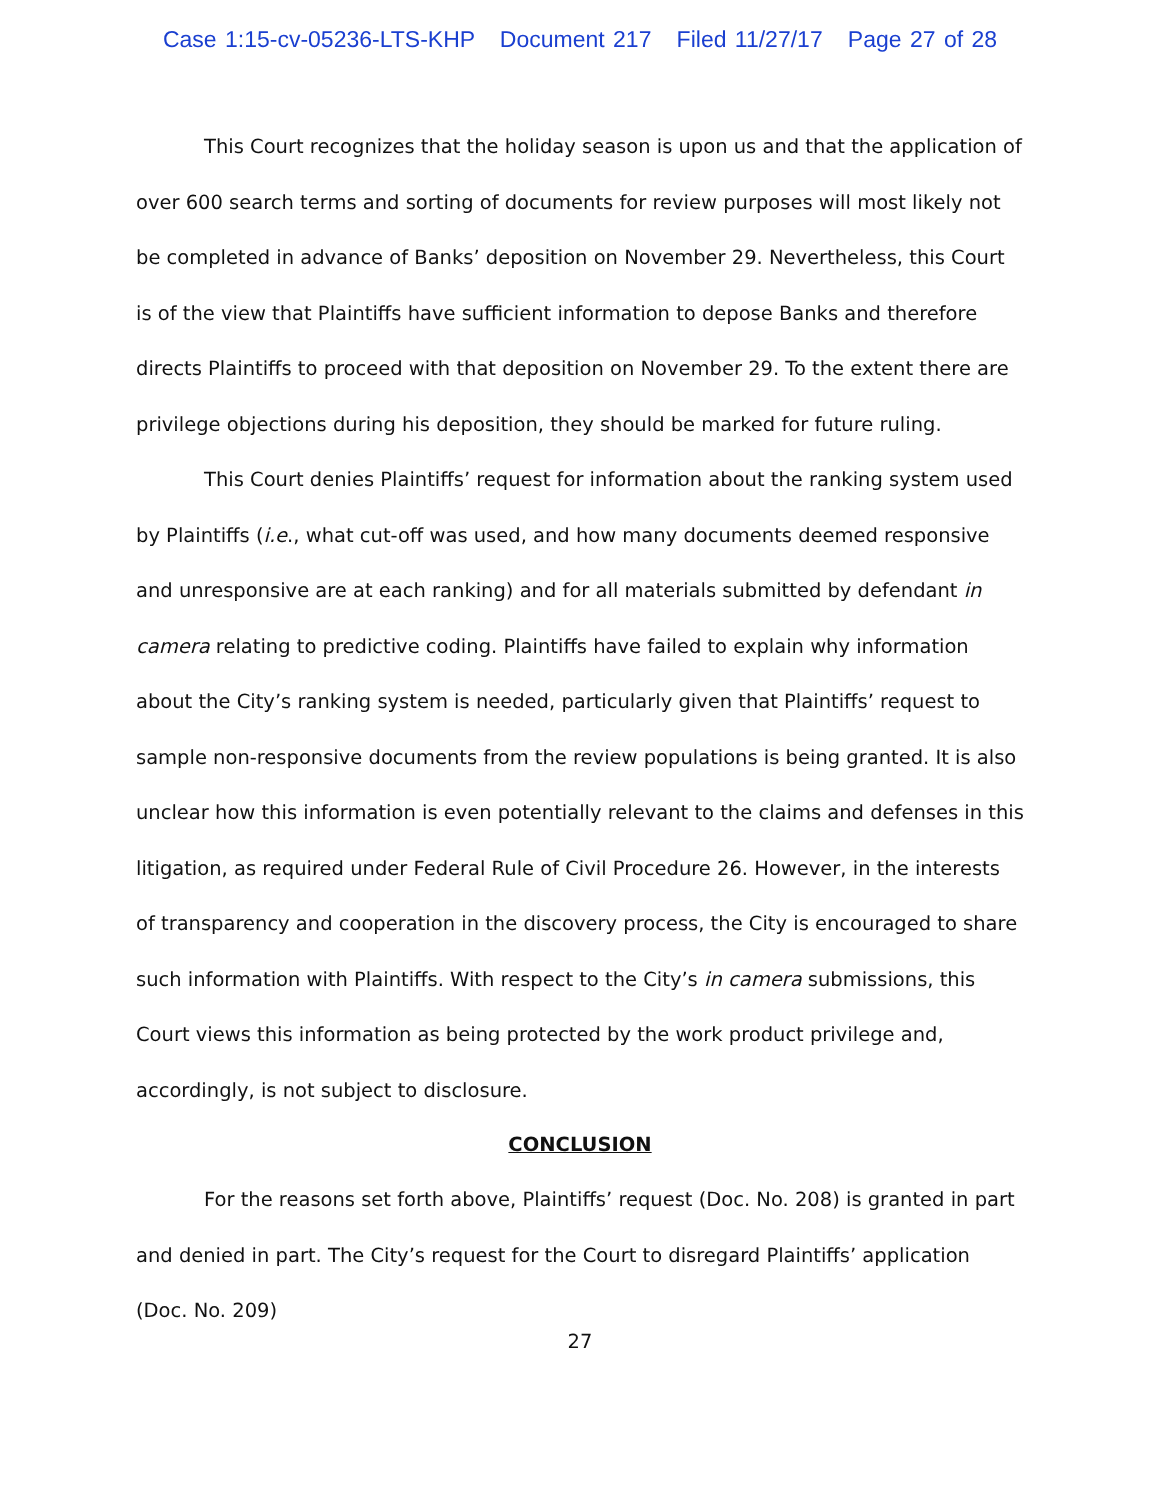Case 1:15-cv-05236-LTS-KHP Document 217 Filed 11/27/17 Page 27 of 28
This Court recognizes that the holiday season is upon us and that the application of over 600 search terms and sorting of documents for review purposes will most likely not be completed in advance of Banks’ deposition on November 29. Nevertheless, this Court is of the view that Plaintiffs have sufficient information to depose Banks and therefore directs Plaintiffs to proceed with that deposition on November 29. To the extent there are privilege objections during his deposition, they should be marked for future ruling.
This Court denies Plaintiffs’ request for information about the ranking system used by Plaintiffs (i.e., what cut-off was used, and how many documents deemed responsive and unresponsive are at each ranking) and for all materials submitted by defendant in camera relating to predictive coding. Plaintiffs have failed to explain why information about the City’s ranking system is needed, particularly given that Plaintiffs’ request to sample non-responsive documents from the review populations is being granted. It is also unclear how this information is even potentially relevant to the claims and defenses in this litigation, as required under Federal Rule of Civil Procedure 26. However, in the interests of transparency and cooperation in the discovery process, the City is encouraged to share such information with Plaintiffs. With respect to the City’s in camera submissions, this Court views this information as being protected by the work product privilege and, accordingly, is not subject to disclosure.
CONCLUSION
For the reasons set forth above, Plaintiffs’ request (Doc. No. 208) is granted in part and denied in part. The City’s request for the Court to disregard Plaintiffs’ application (Doc. No. 209)
27